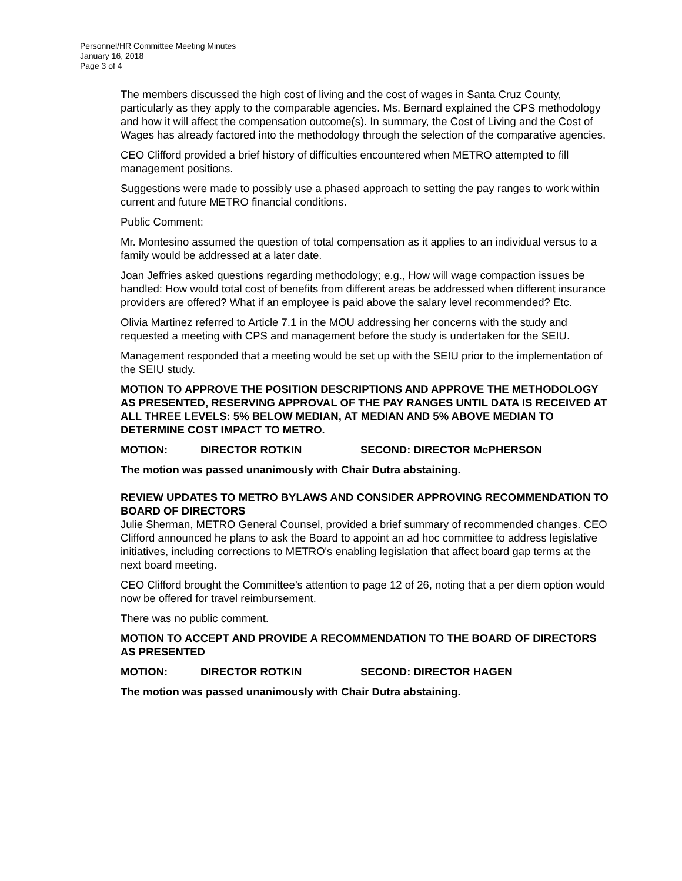Personnel/HR Committee Meeting Minutes
January 16, 2018
Page 3 of 4
The members discussed the high cost of living and the cost of wages in Santa Cruz County, particularly as they apply to the comparable agencies. Ms. Bernard explained the CPS methodology and how it will affect the compensation outcome(s). In summary, the Cost of Living and the Cost of Wages has already factored into the methodology through the selection of the comparative agencies.
CEO Clifford provided a brief history of difficulties encountered when METRO attempted to fill management positions.
Suggestions were made to possibly use a phased approach to setting the pay ranges to work within current and future METRO financial conditions.
Public Comment:
Mr. Montesino assumed the question of total compensation as it applies to an individual versus to a family would be addressed at a later date.
Joan Jeffries asked questions regarding methodology; e.g., How will wage compaction issues be handled: How would total cost of benefits from different areas be addressed when different insurance providers are offered? What if an employee is paid above the salary level recommended? Etc.
Olivia Martinez referred to Article 7.1 in the MOU addressing her concerns with the study and requested a meeting with CPS and management before the study is undertaken for the SEIU.
Management responded that a meeting would be set up with the SEIU prior to the implementation of the SEIU study.
MOTION TO APPROVE THE POSITION DESCRIPTIONS AND APPROVE THE METHODOLOGY AS PRESENTED, RESERVING APPROVAL OF THE PAY RANGES UNTIL DATA IS RECEIVED AT ALL THREE LEVELS: 5% BELOW MEDIAN, AT MEDIAN AND 5% ABOVE MEDIAN TO DETERMINE COST IMPACT TO METRO.
MOTION: DIRECTOR ROTKIN SECOND: DIRECTOR McPHERSON
The motion was passed unanimously with Chair Dutra abstaining.
REVIEW UPDATES TO METRO BYLAWS AND CONSIDER APPROVING RECOMMENDATION TO BOARD OF DIRECTORS
Julie Sherman, METRO General Counsel, provided a brief summary of recommended changes. CEO Clifford announced he plans to ask the Board to appoint an ad hoc committee to address legislative initiatives, including corrections to METRO's enabling legislation that affect board gap terms at the next board meeting.
CEO Clifford brought the Committee’s attention to page 12 of 26, noting that a per diem option would now be offered for travel reimbursement.
There was no public comment.
MOTION TO ACCEPT AND PROVIDE A RECOMMENDATION TO THE BOARD OF DIRECTORS AS PRESENTED
MOTION: DIRECTOR ROTKIN SECOND: DIRECTOR HAGEN
The motion was passed unanimously with Chair Dutra abstaining.